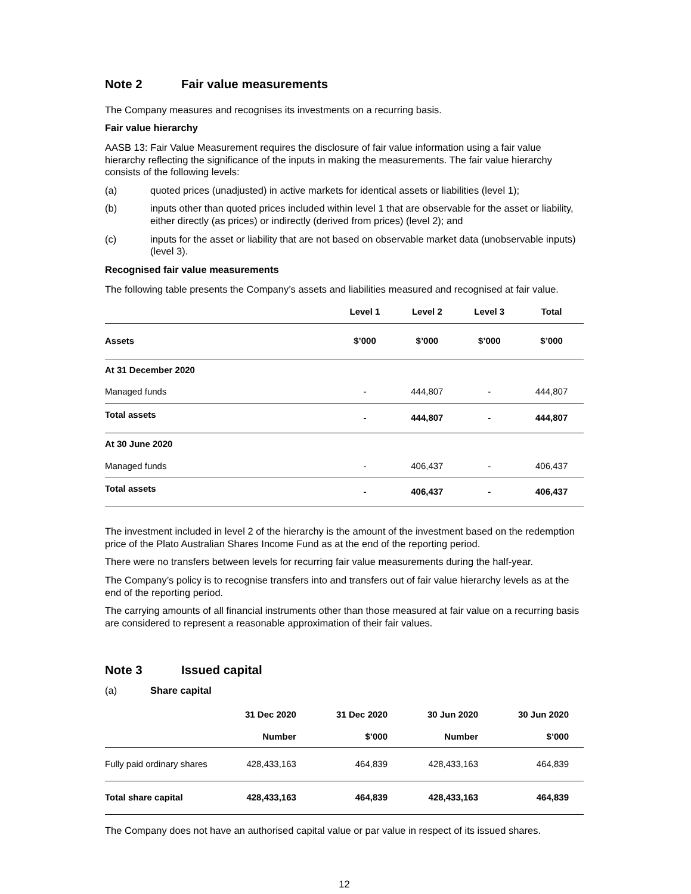Note 2 Fair value measurements
The Company measures and recognises its investments on a recurring basis.
Fair value hierarchy
AASB 13: Fair Value Measurement requires the disclosure of fair value information using a fair value hierarchy reflecting the significance of the inputs in making the measurements. The fair value hierarchy consists of the following levels:
(a) quoted prices (unadjusted) in active markets for identical assets or liabilities (level 1);
(b) inputs other than quoted prices included within level 1 that are observable for the asset or liability, either directly (as prices) or indirectly (derived from prices) (level 2); and
(c) inputs for the asset or liability that are not based on observable market data (unobservable inputs) (level 3).
Recognised fair value measurements
The following table presents the Company’s assets and liabilities measured and recognised at fair value.
| | Level 1 | Level 2 | Level 3 | Total |
| --- | --- | --- | --- | --- |
| Assets | $’000 | $’000 | $’000 | $’000 |
| At 31 December 2020 | | | | |
| Managed funds | - | 444,807 | - | 444,807 |
| Total assets | - | 444,807 | - | 444,807 |
| At 30 June 2020 | | | | |
| Managed funds | - | 406,437 | - | 406,437 |
| Total assets | - | 406,437 | - | 406,437 |
The investment included in level 2 of the hierarchy is the amount of the investment based on the redemption price of the Plato Australian Shares Income Fund as at the end of the reporting period.
There were no transfers between levels for recurring fair value measurements during the half-year.
The Company’s policy is to recognise transfers into and transfers out of fair value hierarchy levels as at the end of the reporting period.
The carrying amounts of all financial instruments other than those measured at fair value on a recurring basis are considered to represent a reasonable approximation of their fair values.
Note 3 Issued capital
(a) Share capital
| | 31 Dec 2020 | 31 Dec 2020 | 30 Jun 2020 | 30 Jun 2020 |
| | Number | $’000 | Number | $’000 |
| Fully paid ordinary shares | 428,433,163 | 464,839 | 428,433,163 | 464,839 |
| Total share capital | 428,433,163 | 464,839 | 428,433,163 | 464,839 |
The Company does not have an authorised capital value or par value in respect of its issued shares.
12